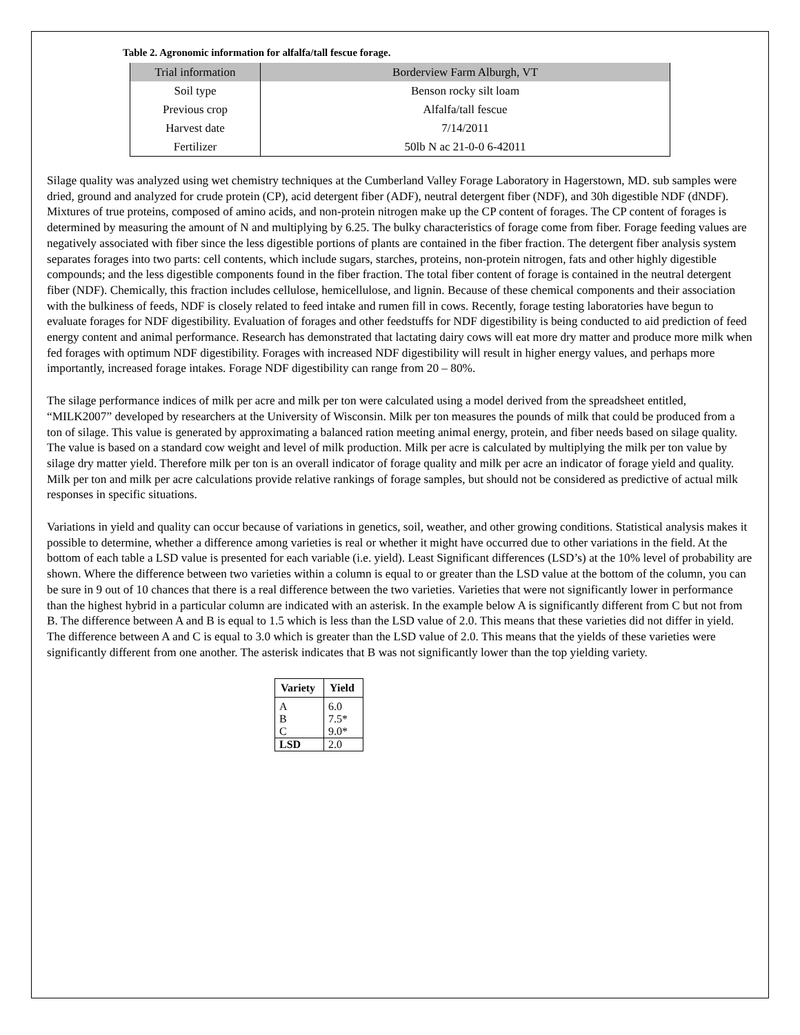Table 2. Agronomic information for alfalfa/tall fescue forage.
| Trial information | Borderview Farm Alburgh, VT |
| Soil type | Benson rocky silt loam |
| Previous crop | Alfalfa/tall fescue |
| Harvest date | 7/14/2011 |
| Fertilizer | 50lb N ac 21-0-0 6-42011 |
Silage quality was analyzed using wet chemistry techniques at the Cumberland Valley Forage Laboratory in Hagerstown, MD. sub samples were dried, ground and analyzed for crude protein (CP), acid detergent fiber (ADF), neutral detergent fiber (NDF), and 30h digestible NDF (dNDF). Mixtures of true proteins, composed of amino acids, and non-protein nitrogen make up the CP content of forages. The CP content of forages is determined by measuring the amount of N and multiplying by 6.25. The bulky characteristics of forage come from fiber. Forage feeding values are negatively associated with fiber since the less digestible portions of plants are contained in the fiber fraction. The detergent fiber analysis system separates forages into two parts: cell contents, which include sugars, starches, proteins, non-protein nitrogen, fats and other highly digestible compounds; and the less digestible components found in the fiber fraction. The total fiber content of forage is contained in the neutral detergent fiber (NDF). Chemically, this fraction includes cellulose, hemicellulose, and lignin. Because of these chemical components and their association with the bulkiness of feeds, NDF is closely related to feed intake and rumen fill in cows. Recently, forage testing laboratories have begun to evaluate forages for NDF digestibility. Evaluation of forages and other feedstuffs for NDF digestibility is being conducted to aid prediction of feed energy content and animal performance. Research has demonstrated that lactating dairy cows will eat more dry matter and produce more milk when fed forages with optimum NDF digestibility. Forages with increased NDF digestibility will result in higher energy values, and perhaps more importantly, increased forage intakes. Forage NDF digestibility can range from 20 – 80%.
The silage performance indices of milk per acre and milk per ton were calculated using a model derived from the spreadsheet entitled, “MILK2007” developed by researchers at the University of Wisconsin. Milk per ton measures the pounds of milk that could be produced from a ton of silage. This value is generated by approximating a balanced ration meeting animal energy, protein, and fiber needs based on silage quality. The value is based on a standard cow weight and level of milk production. Milk per acre is calculated by multiplying the milk per ton value by silage dry matter yield. Therefore milk per ton is an overall indicator of forage quality and milk per acre an indicator of forage yield and quality. Milk per ton and milk per acre calculations provide relative rankings of forage samples, but should not be considered as predictive of actual milk responses in specific situations.
Variations in yield and quality can occur because of variations in genetics, soil, weather, and other growing conditions. Statistical analysis makes it possible to determine, whether a difference among varieties is real or whether it might have occurred due to other variations in the field. At the bottom of each table a LSD value is presented for each variable (i.e. yield). Least Significant differences (LSD’s) at the 10% level of probability are shown. Where the difference between two varieties within a column is equal to or greater than the LSD value at the bottom of the column, you can be sure in 9 out of 10 chances that there is a real difference between the two varieties. Varieties that were not significantly lower in performance than the highest hybrid in a particular column are indicated with an asterisk. In the example below A is significantly different from C but not from B. The difference between A and B is equal to 1.5 which is less than the LSD value of 2.0. This means that these varieties did not differ in yield. The difference between A and C is equal to 3.0 which is greater than the LSD value of 2.0. This means that the yields of these varieties were significantly different from one another. The asterisk indicates that B was not significantly lower than the top yielding variety.
| Variety | Yield |
| --- | --- |
| A | 6.0 |
| B | 7.5* |
| C | 9.0* |
| LSD | 2.0 |